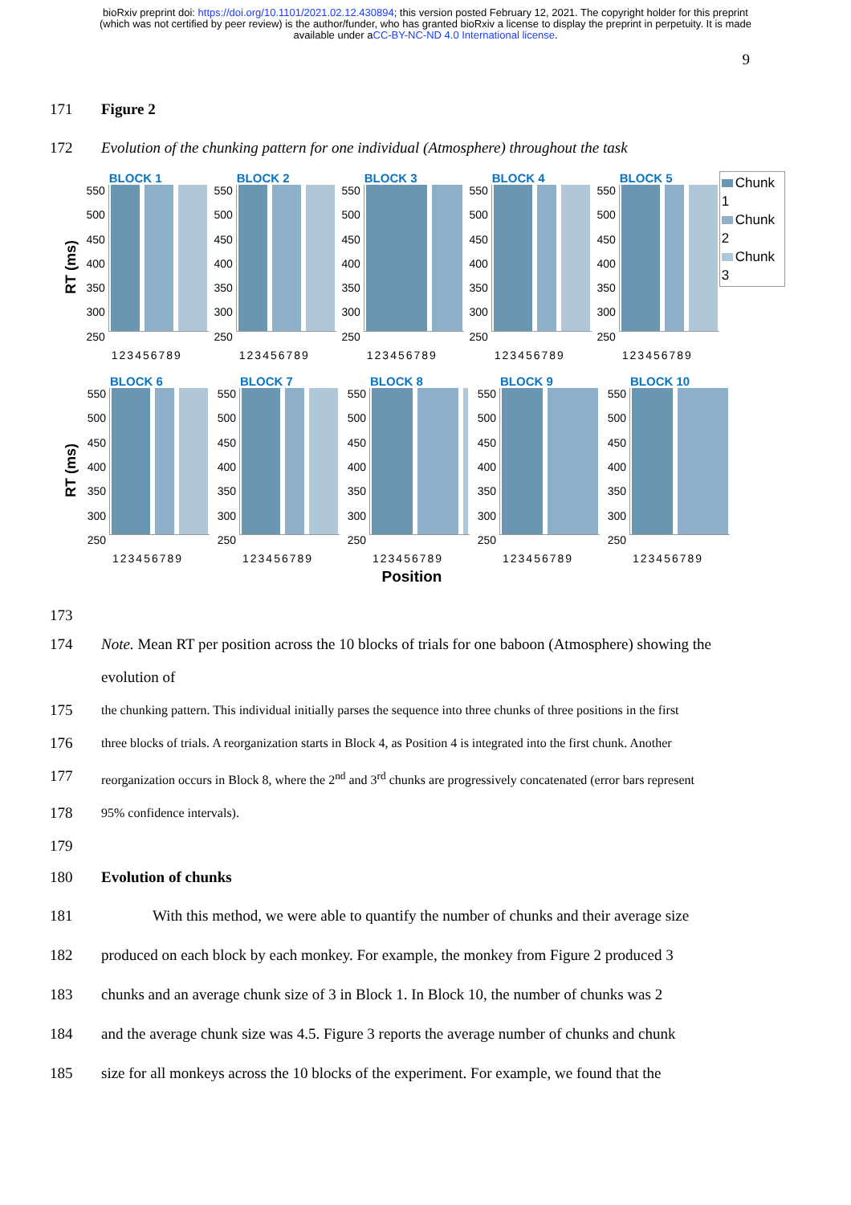bioRxiv preprint doi: https://doi.org/10.1101/2021.02.12.430894; this version posted February 12, 2021. The copyright holder for this preprint (which was not certified by peer review) is the author/funder, who has granted bioRxiv a license to display the preprint in perpetuity. It is made available under aCC-BY-NC-ND 4.0 International license.
9
171 Figure 2
172 Evolution of the chunking pattern for one individual (Atmosphere) throughout the task
RT (ms)
BLOCK 1
550 500 450 400 350 300 250
123456789
BLOCK 2
550 500 450 400 350 300 250
123456789
BLOCK 3
550 500 450 400 350 300 250
123456789
BLOCK 4
550 500 450 400 350 300 250
123456789
BLOCK 5
550 500 450 400 350 300 250
123456789
Chunk 1
Chunk 2
Chunk 3
RT (ms)
BLOCK 6
550 500 450 400 350 300 250
123456789
BLOCK 7
550 500 450 400 350 300 250
123456789
BLOCK 8
550 500 450 400 350 300 250
123456789
BLOCK 9
550 500 450 400 350 300 250
123456789
BLOCK 10
550 500 450 400 350 300 250
123456789
Position
173
174 Note. Mean RT per position across the 10 blocks of trials for one baboon (Atmosphere) showing the evolution of
175
the chunking pattern. This individual initially parses the sequence into three chunks of three positions in the first
176
three blocks of trials. A reorganization starts in Block 4, as Position 4 is integrated into the first chunk. Another
177
reorganization occurs in Block 8, where the 2<sup>nd</sup> and 3<sup>rd</sup> chunks are progressively concatenated (error bars represent
178
95% confidence intervals).
179
180 Evolution of chunks
181 With this method, we were able to quantify the number of chunks and their average size
182 produced on each block by each monkey. For example, the monkey from Figure 2 produced 3
183 chunks and an average chunk size of 3 in Block 1. In Block 10, the number of chunks was 2
184 and the average chunk size was 4.5. Figure 3 reports the average number of chunks and chunk
185 size for all monkeys across the 10 blocks of the experiment. For example, we found that the